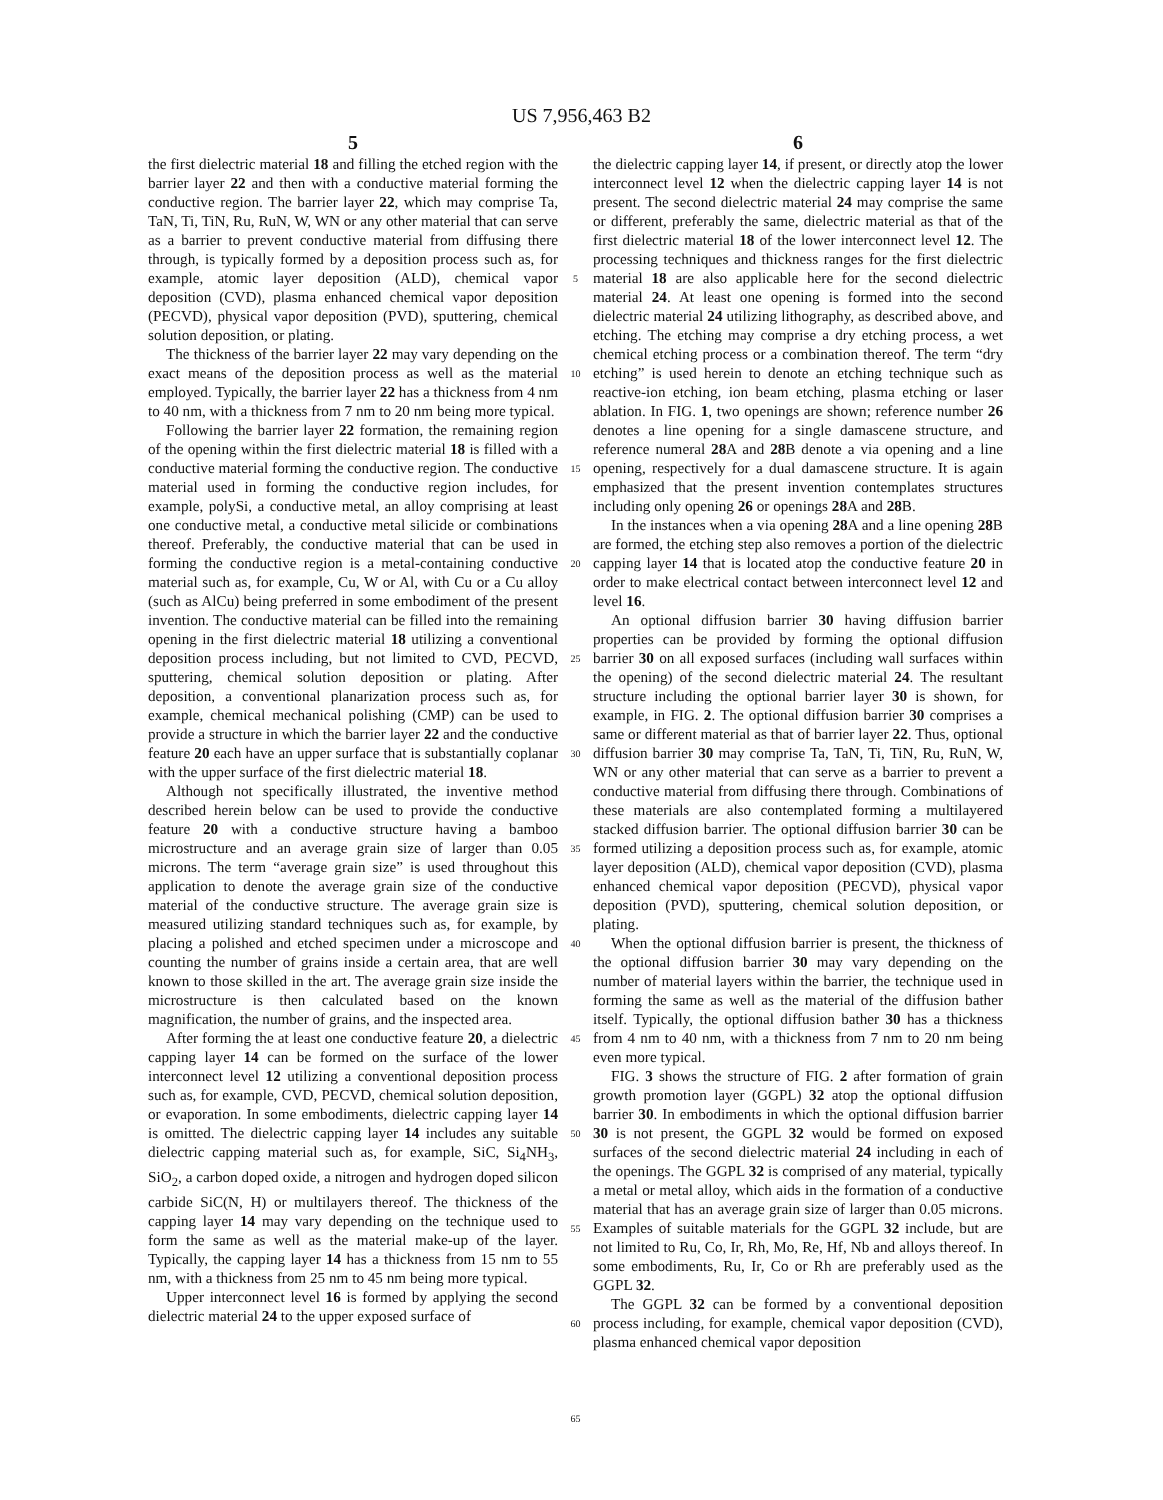US 7,956,463 B2
5
the first dielectric material 18 and filling the etched region with the barrier layer 22 and then with a conductive material forming the conductive region. The barrier layer 22, which may comprise Ta, TaN, Ti, TiN, Ru, RuN, W, WN or any other material that can serve as a barrier to prevent conductive material from diffusing there through, is typically formed by a deposition process such as, for example, atomic layer deposition (ALD), chemical vapor deposition (CVD), plasma enhanced chemical vapor deposition (PECVD), physical vapor deposition (PVD), sputtering, chemical solution deposition, or plating.
The thickness of the barrier layer 22 may vary depending on the exact means of the deposition process as well as the material employed. Typically, the barrier layer 22 has a thickness from 4 nm to 40 nm, with a thickness from 7 nm to 20 nm being more typical.
Following the barrier layer 22 formation, the remaining region of the opening within the first dielectric material 18 is filled with a conductive material forming the conductive region. The conductive material used in forming the conductive region includes, for example, polySi, a conductive metal, an alloy comprising at least one conductive metal, a conductive metal silicide or combinations thereof. Preferably, the conductive material that can be used in forming the conductive region is a metal-containing conductive material such as, for example, Cu, W or Al, with Cu or a Cu alloy (such as AlCu) being preferred in some embodiment of the present invention. The conductive material can be filled into the remaining opening in the first dielectric material 18 utilizing a conventional deposition process including, but not limited to CVD, PECVD, sputtering, chemical solution deposition or plating. After deposition, a conventional planarization process such as, for example, chemical mechanical polishing (CMP) can be used to provide a structure in which the barrier layer 22 and the conductive feature 20 each have an upper surface that is substantially coplanar with the upper surface of the first dielectric material 18.
Although not specifically illustrated, the inventive method described herein below can be used to provide the conductive feature 20 with a conductive structure having a bamboo microstructure and an average grain size of larger than 0.05 microns. The term “average grain size” is used throughout this application to denote the average grain size of the conductive material of the conductive structure. The average grain size is measured utilizing standard techniques such as, for example, by placing a polished and etched specimen under a microscope and counting the number of grains inside a certain area, that are well known to those skilled in the art. The average grain size inside the microstructure is then calculated based on the known magnification, the number of grains, and the inspected area.
After forming the at least one conductive feature 20, a dielectric capping layer 14 can be formed on the surface of the lower interconnect level 12 utilizing a conventional deposition process such as, for example, CVD, PECVD, chemical solution deposition, or evaporation. In some embodiments, dielectric capping layer 14 is omitted. The dielectric capping layer 14 includes any suitable dielectric capping material such as, for example, SiC, Si<sub>4</sub>NH<sub>3</sub>, SiO<sub>2</sub>, a carbon doped oxide, a nitrogen and hydrogen doped silicon carbide SiC(N, H) or multilayers thereof. The thickness of the capping layer 14 may vary depending on the technique used to form the same as well as the material make-up of the layer. Typically, the capping layer 14 has a thickness from 15 nm to 55 nm, with a thickness from 25 nm to 45 nm being more typical.
Upper interconnect level 16 is formed by applying the second dielectric material 24 to the upper exposed surface of
5
10
15
20
25
30
35
40
45
50
55
60
65
6
the dielectric capping layer 14, if present, or directly atop the lower interconnect level 12 when the dielectric capping layer 14 is not present. The second dielectric material 24 may comprise the same or different, preferably the same, dielectric material as that of the first dielectric material 18 of the lower interconnect level 12. The processing techniques and thickness ranges for the first dielectric material 18 are also applicable here for the second dielectric material 24. At least one opening is formed into the second dielectric material 24 utilizing lithography, as described above, and etching. The etching may comprise a dry etching process, a wet chemical etching process or a combination thereof. The term “dry etching” is used herein to denote an etching technique such as reactive-ion etching, ion beam etching, plasma etching or laser ablation. In FIG. 1, two openings are shown; reference number 26 denotes a line opening for a single damascene structure, and reference numeral 28 A and 28 B denote a via opening and a line opening, respectively for a dual damascene structure. It is again emphasized that the present invention contemplates structures including only opening 26 or openings 28 A and 28 B.
In the instances when a via opening 28 A and a line opening 28 B are formed, the etching step also removes a portion of the dielectric capping layer 14 that is located atop the conductive feature 20 in order to make electrical contact between interconnect level 12 and level 16.
An optional diffusion barrier 30 having diffusion barrier properties can be provided by forming the optional diffusion barrier 30 on all exposed surfaces (including wall surfaces within the opening) of the second dielectric material 24. The resultant structure including the optional barrier layer 30 is shown, for example, in FIG. 2. The optional diffusion barrier 30 comprises a same or different material as that of barrier layer 22. Thus, optional diffusion barrier 30 may comprise Ta, TaN, Ti, TiN, Ru, RuN, W, WN or any other material that can serve as a barrier to prevent a conductive material from diffusing there through. Combinations of these materials are also contemplated forming a multilayered stacked diffusion barrier. The optional diffusion barrier 30 can be formed utilizing a deposition process such as, for example, atomic layer deposition (ALD), chemical vapor deposition (CVD), plasma enhanced chemical vapor deposition (PECVD), physical vapor deposition (PVD), sputtering, chemical solution deposition, or plating.
When the optional diffusion barrier is present, the thickness of the optional diffusion barrier 30 may vary depending on the number of material layers within the barrier, the technique used in forming the same as well as the material of the diffusion bather itself. Typically, the optional diffusion bather 30 has a thickness from 4 nm to 40 nm, with a thickness from 7 nm to 20 nm being even more typical.
FIG. 3 shows the structure of FIG. 2 after formation of grain growth promotion layer (GGPL) 32 atop the optional diffusion barrier 30. In embodiments in which the optional diffusion barrier 30 is not present, the GGPL 32 would be formed on exposed surfaces of the second dielectric material 24 including in each of the openings. The GGPL 32 is comprised of any material, typically a metal or metal alloy, which aids in the formation of a conductive material that has an average grain size of larger than 0.05 microns. Examples of suitable materials for the GGPL 32 include, but are not limited to Ru, Co, Ir, Rh, Mo, Re, Hf, Nb and alloys thereof. In some embodiments, Ru, Ir, Co or Rh are preferably used as the GGPL 32.
The GGPL 32 can be formed by a conventional deposition process including, for example, chemical vapor deposition (CVD), plasma enhanced chemical vapor deposition